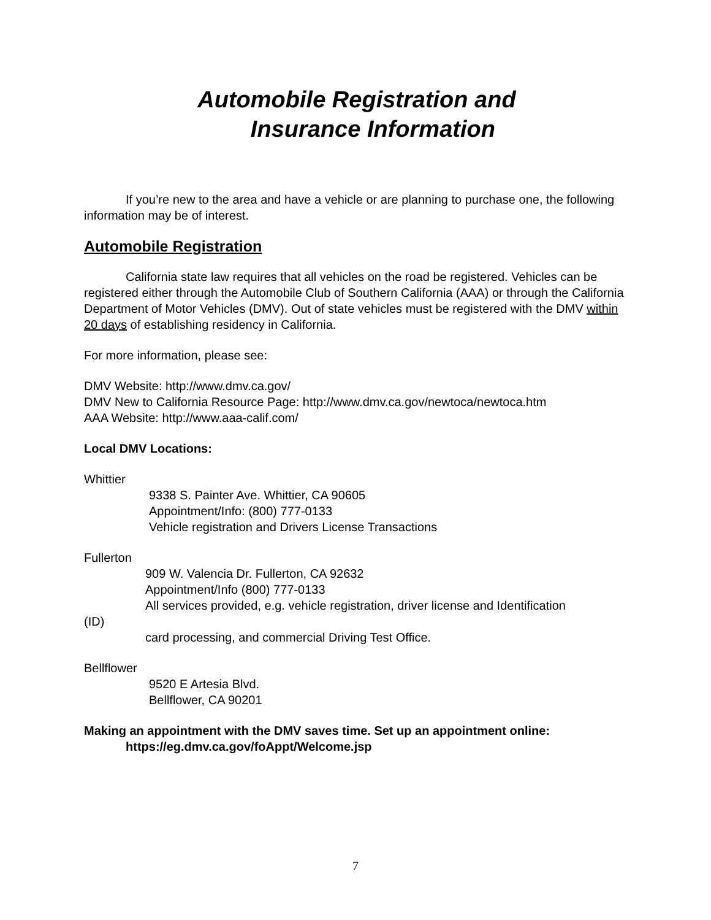Automobile Registration and
Insurance Information
If you’re new to the area and have a vehicle or are planning to purchase one, the following information may be of interest.
Automobile Registration
California state law requires that all vehicles on the road be registered. Vehicles can be registered either through the Automobile Club of Southern California (AAA) or through the California Department of Motor Vehicles (DMV). Out of state vehicles must be registered with the DMV within 20 days of establishing residency in California.
For more information, please see:
DMV Website: http://www.dmv.ca.gov/
DMV New to California Resource Page: http://www.dmv.ca.gov/newtoca/newtoca.htm
AAA Website: http://www.aaa-calif.com/
Local DMV Locations:
Whittier
9338 S. Painter Ave. Whittier, CA 90605
Appointment/Info: (800) 777-0133
Vehicle registration and Drivers License Transactions
Fullerton
909 W. Valencia Dr. Fullerton, CA 92632
Appointment/Info (800) 777-0133
All services provided, e.g. vehicle registration, driver license and Identification
(ID)
card processing, and commercial Driving Test Office.
Bellflower
9520 E Artesia Blvd.
Bellflower, CA 90201
Making an appointment with the DMV saves time. Set up an appointment online:
https://eg.dmv.ca.gov/foAppt/Welcome.jsp
7